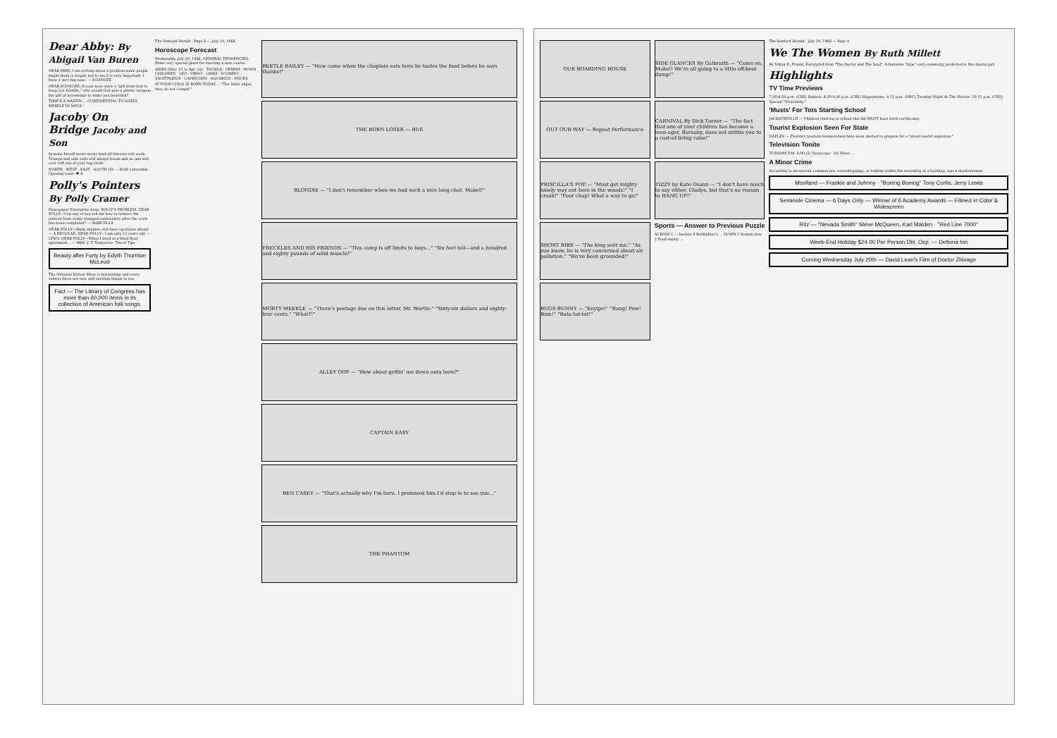Dear Abby: By Abigail Van Buren
DEAR ABBY: I am writing about a problem some people might think is stupid, but to me it is very important. I have a very big nose. — SCHNOZZ
DEAR SCHNOZZ: If your nose were a "gift from God to keep you humble," why would God give a plastic surgeon the gift of knowledge to make you beautiful?
TIME'S A WASTIN ... CONFIDENTIAL TO HATES MYSELF IN MPLS.
Jacoby On Bridge Jacoby and Son
In some far-off never-never land all finesses will work. Trumps and side suits will always break and no one will ever ruff one of your top cards.
NORTH · WEST · EAST · SOUTH (D) — Both vulnerable. Opening lead—♥ A
Polly's Pointers By Polly Cramer
Newspaper Enterprise Assn. POLLY'S PROBLEM. DEAR POLLY—Can any of you tell me how to remove the pattern from ready-stamped embroidery after the work has been completed? — MARCELLA
DEAR POLLY—Many readers still have vacations ahead. — A REGULAR. DEAR POLLY—I am only 12 years old. — LYNN. DEAR POLLY—When I lived in a third-floor apartment... — MRS. J. T. Tomorrow: Travel Tips
Beauty after Forty by Edyth Thornton McLeod
The National Notion Show is fascinating and every season there are new and exciting things to see.
Fact — The Library of Congress has more than 60,000 items in its collection of American folk songs.
The Sanford Herald · Page 8 — July 19, 1966
Horoscope Forecast
Wednesday, July 20, 1966. GENERAL TENDENCIES: Make very special plans for steering a new course.
ARIES (Mar. 21 to Apr. 19) · TAURUS · GEMINI · MOON CHILDREN · LEO · VIRGO · LIBRA · SCORPIO · SAGITTARIUS · CAPRICORN · AQUARIUS · PISCES
IF YOUR CHILD IS BORN TODAY ... "The Stars impel, they do not compel."
BEETLE BAILEY — "How come when the chaplain eats here he tastes the food before he says thanks?"
THE BORN LOSER — BUS
BLONDIE — "I don't remember when we had such a nice long chat, Mabel!"
FRECKLES AND HIS FRIENDS — "This camp is off limits to boys..." "Six feet tall—and a hundred and eighty pounds of solid muscle!"
MORTY MEEKLE — "There's postage due on this letter, Mr. Wortle." "Sixty-six dollars and eighty-four cents." "What?!"
ALLEY OOP — "How about gettin' me down outa here?"
CAPTAIN EASY
BEN CASEY — "That's actually why I'm here. I promised him I'd stop in to see you..."
THE PHANTOM
OUR BOARDING HOUSE
OUT OUR WAY — Repeat Performance
PRISCILLA'S POP — "Must get mighty lonely way out here in the woods!" "I croak!" "Poor chap! What a way to go!"
SHORT RIBS — "The king sent me." "As you know, he is very concerned about air pollution." "We've been grounded!"
BUGS BUNNY — "Eeyipe!" "Bang! Pow! Bam!" "Rata-tat-tat!"
SIDE GLANCES By Galbraith — "Come on, Mabel! We're all going to a little off-beat dump!"
CARNIVAL By Dick Turner — "The fact that one of your children has become a teen-ager, Barnaby, does not entitle you to a cost-of-living raise!"
TIZZY by Kate Osann — "I don't have much to say either, Gladys, but that's no reason to HANG UP!"
Sports — Answer to Previous Puzzle
ACROSS 1 — hockey 4 Bullfighter's ... DOWN 1 Roman date 2 Food dainty ...
The Sanford Herald · July 19, 1966 — Page 9
We The Women By Ruth Millett
By Viktor E. Frankl, Excerpted from "The Doctor and The Soul". A feminine "type" very commonly preferred is the chorus girl.
Highlights
TV Time Previews
7:30-8:30 p.m. (CBS) Daktari. 8:30-9:30 p.m. (CBS) Hippodrome. 9-11 p.m. (NBC) Tuesday Night At The Movies. 10-11 p.m. (CBS) Special "Stravinsky."
'Musts' For Tots Starting School
JACKSONVILLE — Children starting to school this fall MUST have birth certificates.
Tourist Explosion Seen For State
NAPLES — Florida's tourism businessmen have been alerted to prepare for a "great tourist explosion."
Television Tonite
TUESDAY P.M. 6:00 (2) Newscope · (9) News ...
A Minor Crime
According to an ancient common law, eavesdropping, or lurking within the eavesdrip of a building, was a misdemeanor.
Moviland — Frankie and Johnny · "Boeing Boeing" Tony Curtis, Jerry Lewis
Seminole Cinema — 6 Days Only — Winner of 6 Academy Awards — Filmed in Color & Widescreen
Ritz — "Nevada Smith" Steve McQueen, Karl Malden · "Red Line 7000"
Week-End Holiday $24.00 Per Person Dbl. Ocp. — Deltona Inn
Coming Wednesday July 20th — David Lean's Film of Doctor Zhivago